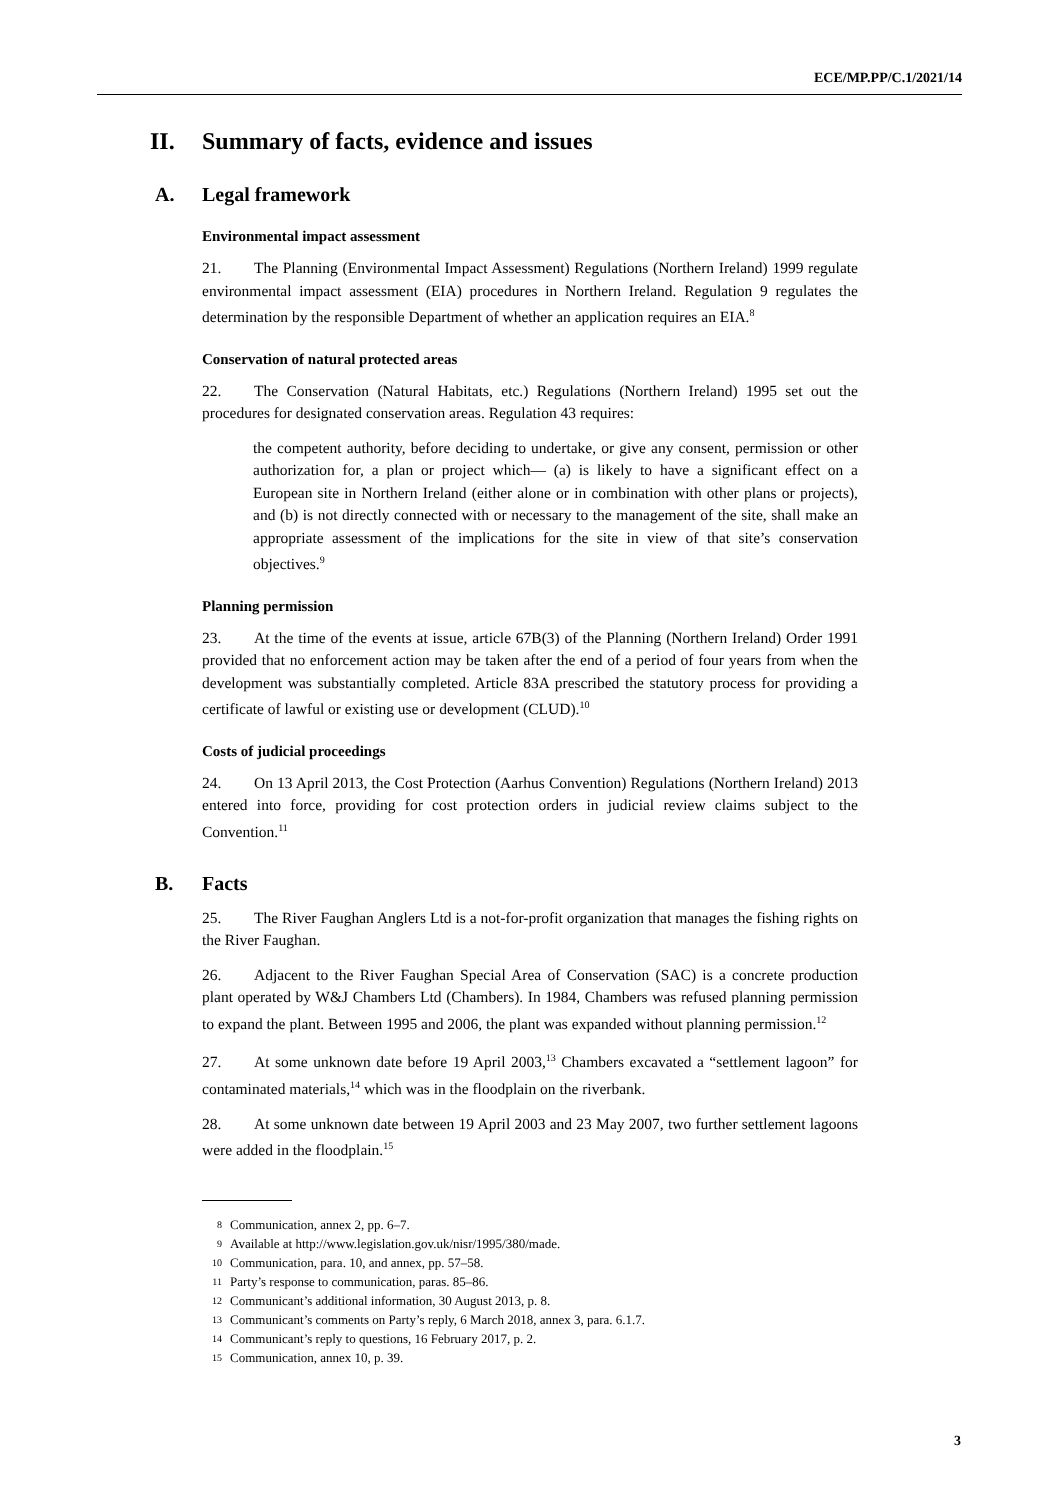ECE/MP.PP/C.1/2021/14
II. Summary of facts, evidence and issues
A. Legal framework
Environmental impact assessment
21. The Planning (Environmental Impact Assessment) Regulations (Northern Ireland) 1999 regulate environmental impact assessment (EIA) procedures in Northern Ireland. Regulation 9 regulates the determination by the responsible Department of whether an application requires an EIA.<sup>8</sup>
Conservation of natural protected areas
22. The Conservation (Natural Habitats, etc.) Regulations (Northern Ireland) 1995 set out the procedures for designated conservation areas. Regulation 43 requires:
the competent authority, before deciding to undertake, or give any consent, permission or other authorization for, a plan or project which— (a) is likely to have a significant effect on a European site in Northern Ireland (either alone or in combination with other plans or projects), and (b) is not directly connected with or necessary to the management of the site, shall make an appropriate assessment of the implications for the site in view of that site’s conservation objectives.<sup>9</sup>
Planning permission
23. At the time of the events at issue, article 67B(3) of the Planning (Northern Ireland) Order 1991 provided that no enforcement action may be taken after the end of a period of four years from when the development was substantially completed. Article 83A prescribed the statutory process for providing a certificate of lawful or existing use or development (CLUD).<sup>10</sup>
Costs of judicial proceedings
24. On 13 April 2013, the Cost Protection (Aarhus Convention) Regulations (Northern Ireland) 2013 entered into force, providing for cost protection orders in judicial review claims subject to the Convention.<sup>11</sup>
B. Facts
25. The River Faughan Anglers Ltd is a not-for-profit organization that manages the fishing rights on the River Faughan.
26. Adjacent to the River Faughan Special Area of Conservation (SAC) is a concrete production plant operated by W&J Chambers Ltd (Chambers). In 1984, Chambers was refused planning permission to expand the plant. Between 1995 and 2006, the plant was expanded without planning permission.<sup>12</sup>
27. At some unknown date before 19 April 2003,<sup>13</sup> Chambers excavated a “settlement lagoon” for contaminated materials,<sup>14</sup> which was in the floodplain on the riverbank.
28. At some unknown date between 19 April 2003 and 23 May 2007, two further settlement lagoons were added in the floodplain.<sup>15</sup>
8 Communication, annex 2, pp. 6–7.
9 Available at http://www.legislation.gov.uk/nisr/1995/380/made.
10 Communication, para. 10, and annex, pp. 57–58.
11 Party’s response to communication, paras. 85–86.
12 Communicant’s additional information, 30 August 2013, p. 8.
13 Communicant’s comments on Party’s reply, 6 March 2018, annex 3, para. 6.1.7.
14 Communicant’s reply to questions, 16 February 2017, p. 2.
15 Communication, annex 10, p. 39.
3